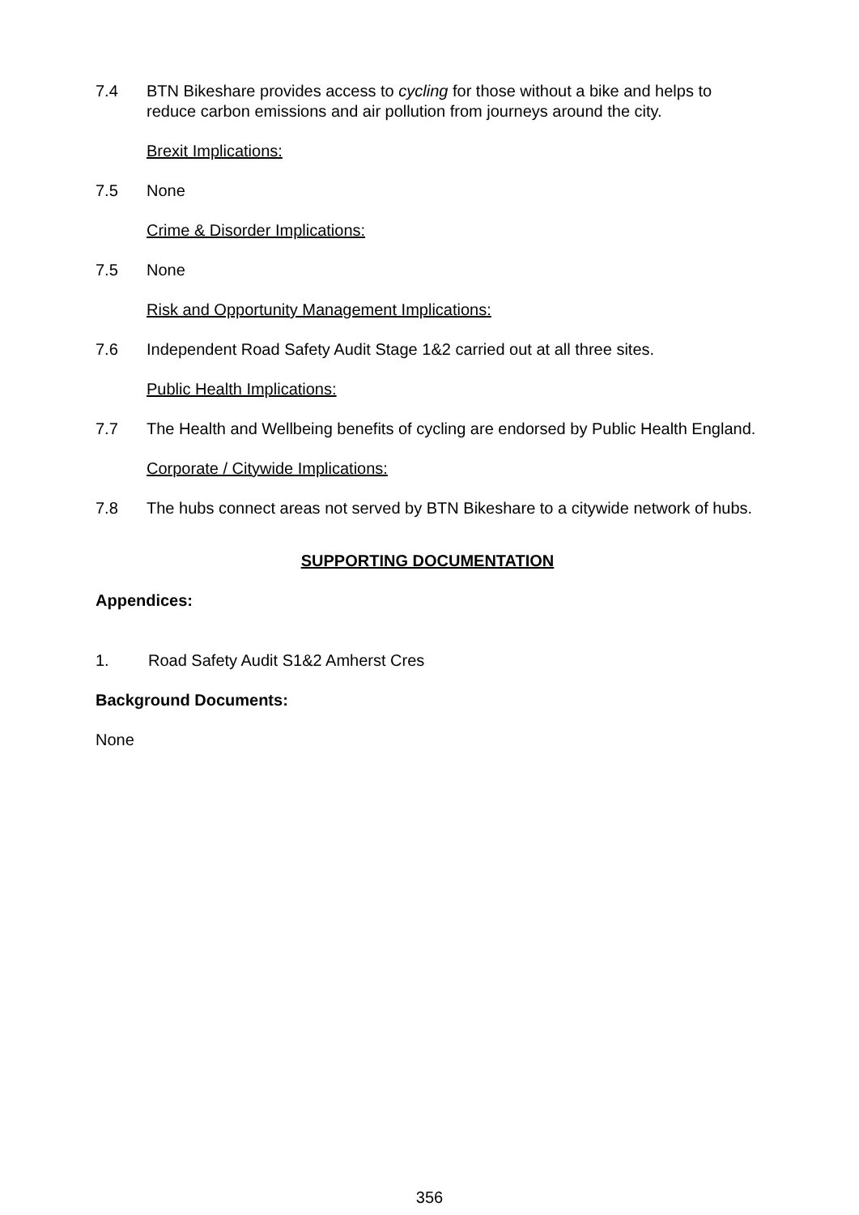7.4 BTN Bikeshare provides access to cycling for those without a bike and helps to reduce carbon emissions and air pollution from journeys around the city.
Brexit Implications:
7.5 None
Crime & Disorder Implications:
7.5 None
Risk and Opportunity Management Implications:
7.6 Independent Road Safety Audit Stage 1&2 carried out at all three sites.
Public Health Implications:
7.7 The Health and Wellbeing benefits of cycling are endorsed by Public Health England.
Corporate / Citywide Implications:
7.8 The hubs connect areas not served by BTN Bikeshare to a citywide network of hubs.
SUPPORTING DOCUMENTATION
Appendices:
1. Road Safety Audit S1&2 Amherst Cres
Background Documents:
None
356